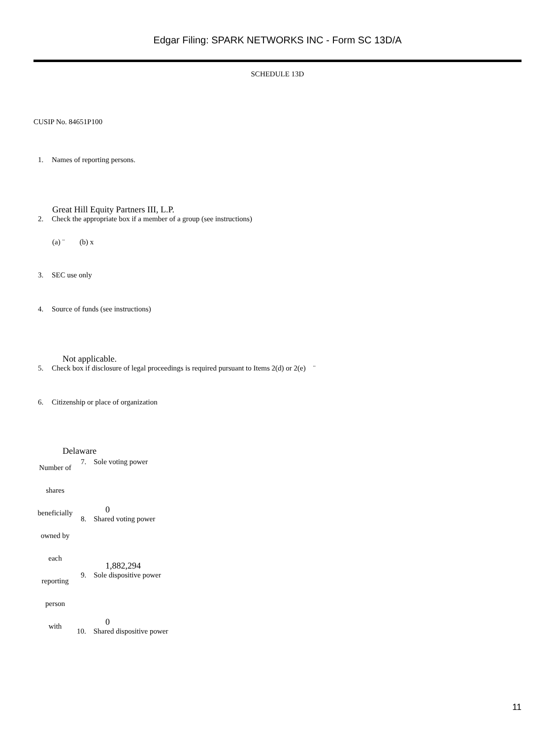Edgar Filing: SPARK NETWORKS INC - Form SC 13D/A
SCHEDULE 13D
CUSIP No. 84651P100
1. Names of reporting persons.
Great Hill Equity Partners III, L.P.
2. Check the appropriate box if a member of a group (see instructions)
(a) ¨ (b) x
3. SEC use only
4. Source of funds (see instructions)
Not applicable.
5. Check box if disclosure of legal proceedings is required pursuant to Items 2(d) or 2(e) ¨
6. Citizenship or place of organization
Delaware
| Number of shares beneficially owned by each reporting person with | 7. Sole voting power 0 8. Shared voting power 1,882,294 9. Sole dispositive power 0 10. Shared dispositive power |
11